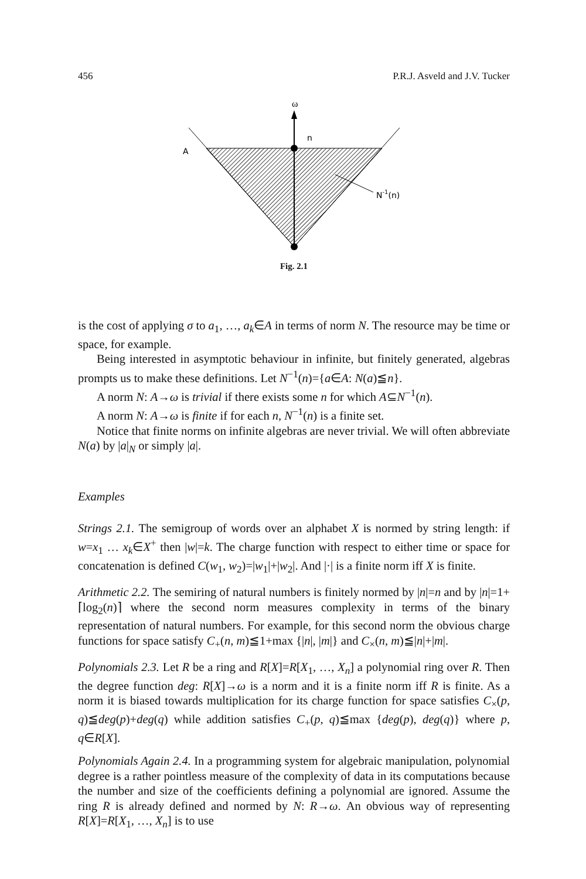456 P.R.J. Asveld and J.V. Tucker
ω
n
A
N-1(n)
Fig. 2.1
is the cost of applying σ to a<sub>1</sub>, …, a<sub>k</sub>∈A in terms of norm N. The resource may be time or space, for example.
Being interested in asymptotic behaviour in infinite, but finitely generated, algebras prompts us to make these definitions. Let N<sup>−1</sup>(n)={a∈A: N(a)≦n}.
A norm N: A→ω is trivial if there exists some n for which A⊆N<sup>−1</sup>(n).
A norm N: A→ω is finite if for each n, N<sup>−1</sup>(n) is a finite set.
Notice that finite norms on infinite algebras are never trivial. We will often abbreviate N(a) by |a|<sub>N</sub> or simply |a|.
Examples
Strings 2.1. The semigroup of words over an alphabet X is normed by string length: if w=x<sub>1</sub> … x<sub>k</sub>∈X<sup>+</sup> then |w|=k. The charge function with respect to either time or space for concatenation is defined C(w<sub>1</sub>, w<sub>2</sub>)=|w<sub>1</sub>|+|w<sub>2</sub>|. And |·| is a finite norm iff X is finite.
Arithmetic 2.2. The semiring of natural numbers is finitely normed by |n|=n and by |n|=1+⌈log<sub>2</sub>(n)⌉ where the second norm measures complexity in terms of the binary representation of natural numbers. For example, for this second norm the obvious charge functions for space satisfy C<sub>+</sub>(n, m)≦1+max {|n|, |m|} and C<sub>×</sub>(n, m)≦|n|+|m|.
Polynomials 2.3. Let R be a ring and R[X]=R[X<sub>1</sub>, …, X<sub>n</sub>] a polynomial ring over R. Then the degree function deg: R[X]→ω is a norm and it is a finite norm iff R is finite. As a norm it is biased towards multiplication for its charge function for space satisfies C<sub>×</sub>(p, q)≦deg(p)+deg(q) while addition satisfies C<sub>+</sub>(p, q)≦max {deg(p), deg(q)} where p, q∈R[X].
Polynomials Again 2.4. In a programming system for algebraic manipulation, polynomial degree is a rather pointless measure of the complexity of data in its computations because the number and size of the coefficients defining a polynomial are ignored. Assume the ring R is already defined and normed by N: R→ω. An obvious way of representing R[X]=R[X<sub>1</sub>, …, X<sub>n</sub>] is to use